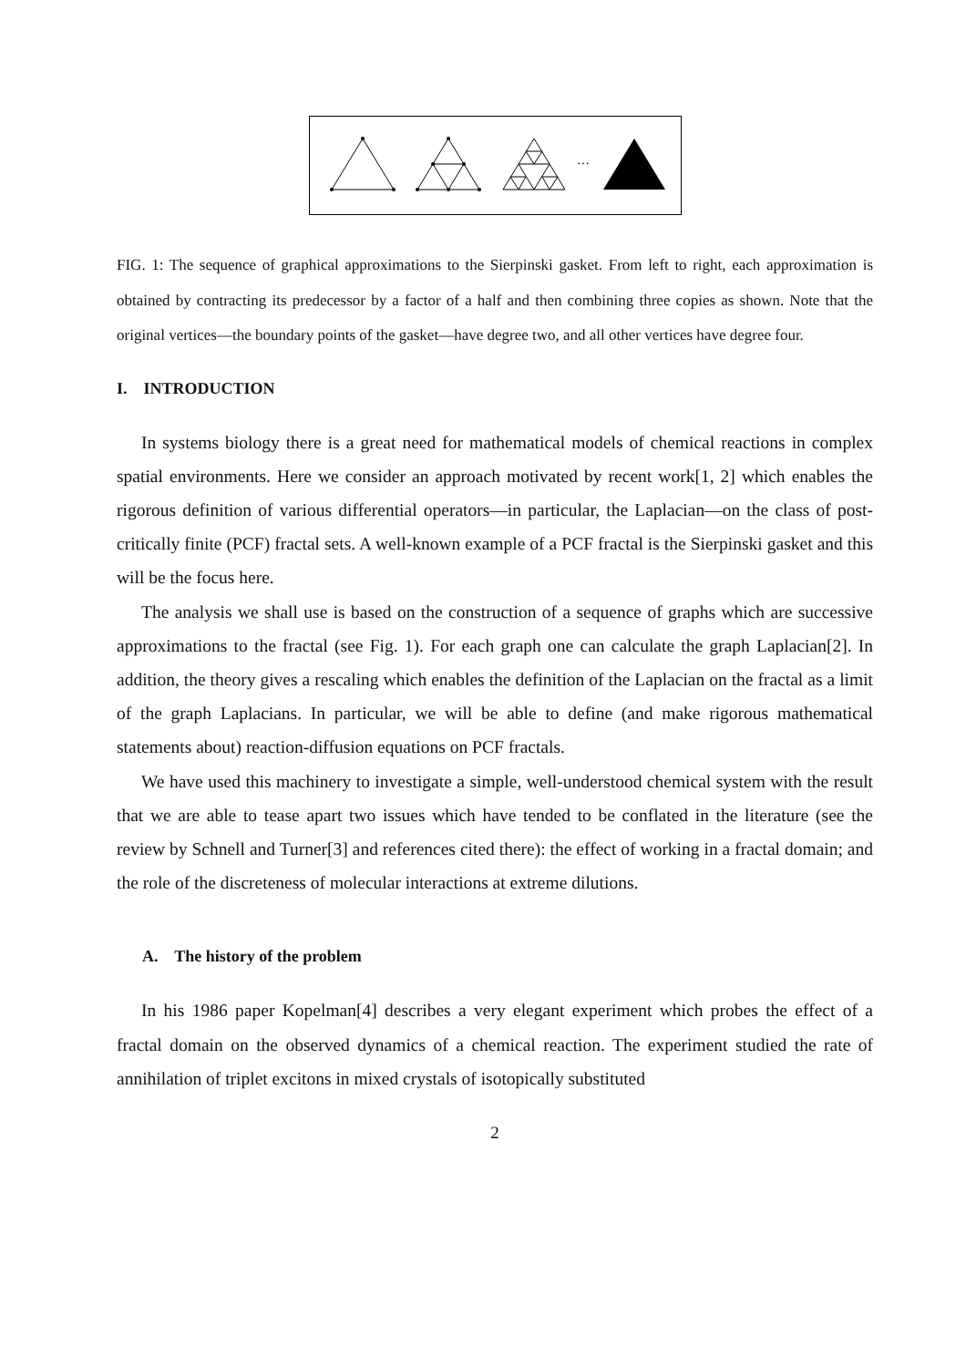…
FIG. 1: The sequence of graphical approximations to the Sierpinski gasket. From left to right, each approximation is obtained by contracting its predecessor by a factor of a half and then combining three copies as shown. Note that the original vertices—the boundary points of the gasket—have degree two, and all other vertices have degree four.
I. INTRODUCTION
In systems biology there is a great need for mathematical models of chemical reactions in complex spatial environments. Here we consider an approach motivated by recent work[1, 2] which enables the rigorous definition of various differential operators—in particular, the Laplacian—on the class of post-critically finite (PCF) fractal sets. A well-known example of a PCF fractal is the Sierpinski gasket and this will be the focus here.
The analysis we shall use is based on the construction of a sequence of graphs which are successive approximations to the fractal (see Fig. 1). For each graph one can calculate the graph Laplacian[2]. In addition, the theory gives a rescaling which enables the definition of the Laplacian on the fractal as a limit of the graph Laplacians. In particular, we will be able to define (and make rigorous mathematical statements about) reaction-diffusion equations on PCF fractals.
We have used this machinery to investigate a simple, well-understood chemical system with the result that we are able to tease apart two issues which have tended to be conflated in the literature (see the review by Schnell and Turner[3] and references cited there): the effect of working in a fractal domain; and the role of the discreteness of molecular interactions at extreme dilutions.
A. The history of the problem
In his 1986 paper Kopelman[4] describes a very elegant experiment which probes the effect of a fractal domain on the observed dynamics of a chemical reaction. The experiment studied the rate of annihilation of triplet excitons in mixed crystals of isotopically substituted
2